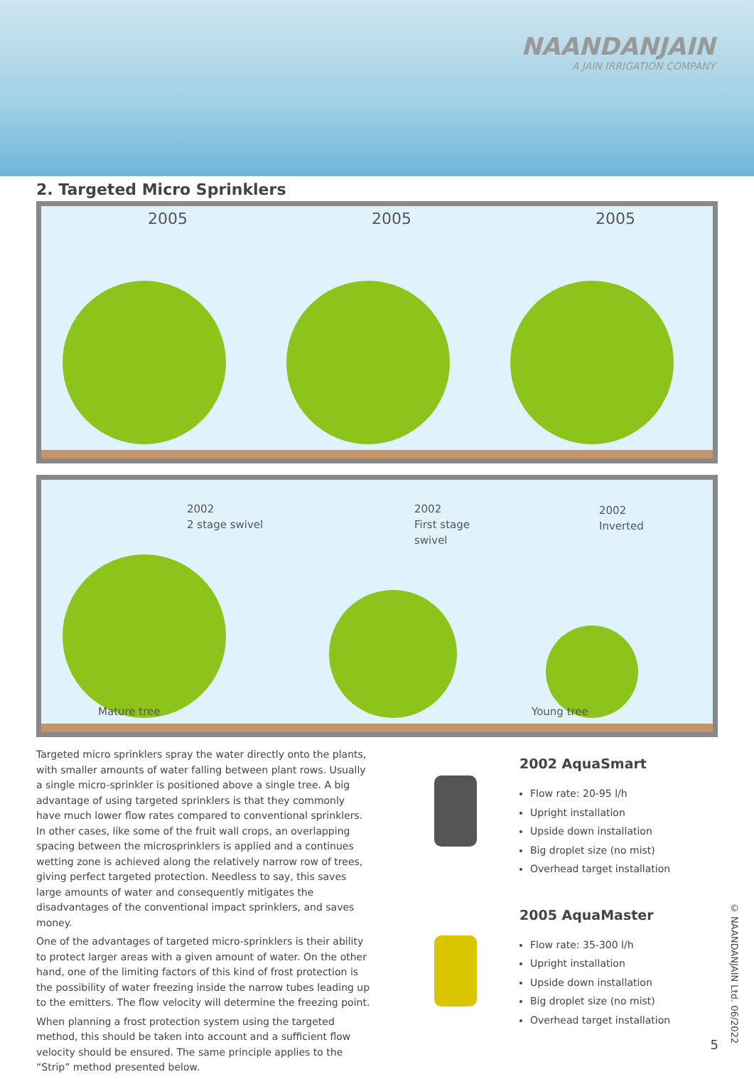NAANDANJAIN
A JAIN IRRIGATION COMPANY
2. Targeted Micro Sprinklers
2005
2005
2005
2002
2 stage swivel
Mature tree
2002
First stage swivel
2002
Inverted
Young tree
Targeted micro sprinklers spray the water directly onto the plants, with smaller amounts of water falling between plant rows. Usually a single micro-sprinkler is positioned above a single tree. A big advantage of using targeted sprinklers is that they commonly have much lower flow rates compared to conventional sprinklers. In other cases, like some of the fruit wall crops, an overlapping spacing between the microsprinklers is applied and a continues wetting zone is achieved along the relatively narrow row of trees, giving perfect targeted protection. Needless to say, this saves large amounts of water and consequently mitigates the disadvantages of the conventional impact sprinklers, and saves money.
One of the advantages of targeted micro-sprinklers is their ability to protect larger areas with a given amount of water. On the other hand, one of the limiting factors of this kind of frost protection is the possibility of water freezing inside the narrow tubes leading up to the emitters. The flow velocity will determine the freezing point.
When planning a frost protection system using the targeted method, this should be taken into account and a sufficient flow velocity should be ensured. The same principle applies to the “Strip” method presented below.
2002 AquaSmart
Flow rate: 20-95 l/h
Upright installation
Upside down installation
Big droplet size (no mist)
Overhead target installation
2005 AquaMaster
Flow rate: 35-300 l/h
Upright installation
Upside down installation
Big droplet size (no mist)
Overhead target installation
© NAANDANJAIN Ltd. 06/2022
5